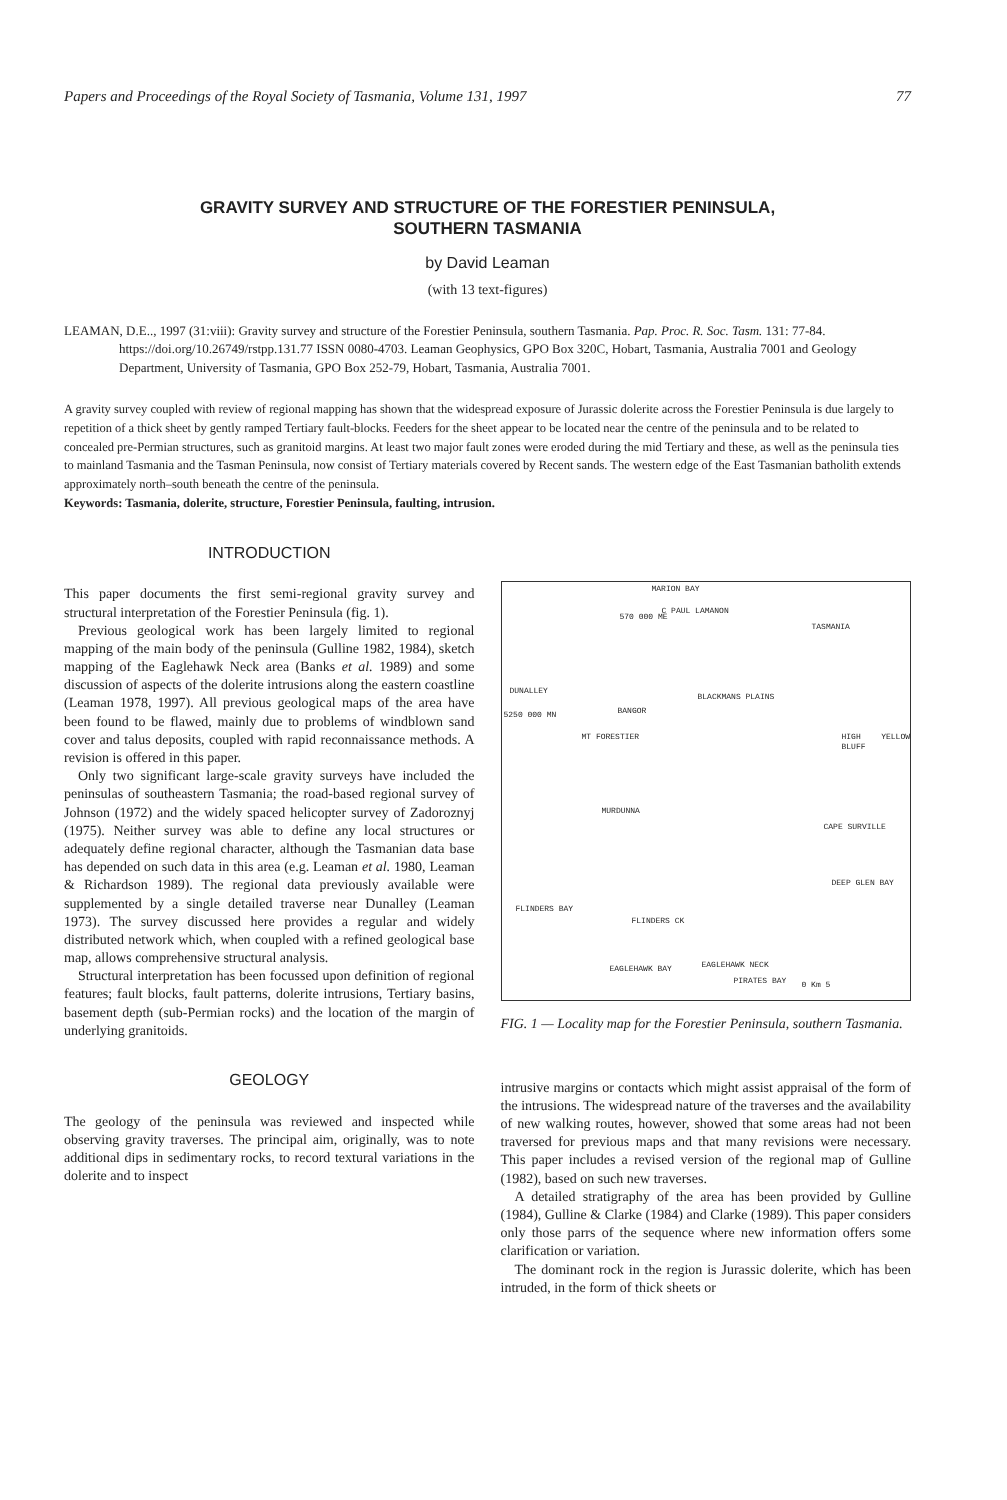Papers and Proceedings of the Royal Society of Tasmania, Volume 131, 1997 77
GRAVITY SURVEY AND STRUCTURE OF THE FORESTIER PENINSULA,
SOUTHERN TASMANIA
by David Leaman
(with 13 text-figures)
LEAMAN, D.E.., 1997 (31:viii): Gravity survey and structure of the Forestier Peninsula, southern Tasmania. Pap. Proc. R. Soc. Tasm. 131: 77-84. https://doi.org/10.26749/rstpp.131.77 ISSN 0080-4703. Leaman Geophysics, GPO Box 320C, Hobart, Tasmania, Australia 7001 and Geology Department, University of Tasmania, GPO Box 252-79, Hobart, Tasmania, Australia 7001.
A gravity survey coupled with review of regional mapping has shown that the widespread exposure of Jurassic dolerite across the Forestier Peninsula is due largely to repetition of a thick sheet by gently ramped Tertiary fault-blocks. Feeders for the sheet appear to be located near the centre of the peninsula and to be related to concealed pre-Permian structures, such as granitoid margins. At least two major fault zones were eroded during the mid Tertiary and these, as well as the peninsula ties to mainland Tasmania and the Tasman Peninsula, now consist of Tertiary materials covered by Recent sands. The western edge of the East Tasmanian batholith extends approximately north–south beneath the centre of the peninsula.
Keywords: Tasmania, dolerite, structure, Forestier Peninsula, faulting, intrusion.
INTRODUCTION
This paper documents the first semi-regional gravity survey and structural interpretation of the Forestier Peninsula (fig. 1).
Previous geological work has been largely limited to regional mapping of the main body of the peninsula (Gulline 1982, 1984), sketch mapping of the Eaglehawk Neck area (Banks et al. 1989) and some discussion of aspects of the dolerite intrusions along the eastern coastline (Leaman 1978, 1997). All previous geological maps of the area have been found to be flawed, mainly due to problems of windblown sand cover and talus deposits, coupled with rapid reconnaissance methods. A revision is offered in this paper.
Only two significant large-scale gravity surveys have included the peninsulas of southeastern Tasmania; the road-based regional survey of Johnson (1972) and the widely spaced helicopter survey of Zadoroznyj (1975). Neither survey was able to define any local structures or adequately define regional character, although the Tasmanian data base has depended on such data in this area (e.g. Leaman et al. 1980, Leaman & Richardson 1989). The regional data previously available were supplemented by a single detailed traverse near Dunalley (Leaman 1973). The survey discussed here provides a regular and widely distributed network which, when coupled with a refined geological base map, allows comprehensive structural analysis.
Structural interpretation has been focussed upon definition of regional features; fault blocks, fault patterns, dolerite intrusions, Tertiary basins, basement depth (sub-Permian rocks) and the location of the margin of underlying granitoids.
GEOLOGY
The geology of the peninsula was reviewed and inspected while observing gravity traverses. The principal aim, originally, was to note additional dips in sedimentary rocks, to record textural variations in the dolerite and to inspect
MARION BAY
C PAUL LAMANON
TASMANIA
570 000 ME
DUNALLEY
BLACKMANS PLAINS
5250 000 MN BANGOR
MT FORESTIER HIGH YELLOW BLUFF
MURDUNNA
CAPE SURVILLE
DEEP GLEN BAY
FLINDERS BAY
FLINDERS CK
EAGLEHAWK BAY EAGLEHAWK NECK
PIRATES BAY 0 Km 5
FIG. 1 — Locality map for the Forestier Peninsula, southern Tasmania.
intrusive margins or contacts which might assist appraisal of the form of the intrusions. The widespread nature of the traverses and the availability of new walking routes, however, showed that some areas had not been traversed for previous maps and that many revisions were necessary. This paper includes a revised version of the regional map of Gulline (1982), based on such new traverses.
A detailed stratigraphy of the area has been provided by Gulline (1984), Gulline & Clarke (1984) and Clarke (1989). This paper considers only those parrs of the sequence where new information offers some clarification or variation.
The dominant rock in the region is Jurassic dolerite, which has been intruded, in the form of thick sheets or